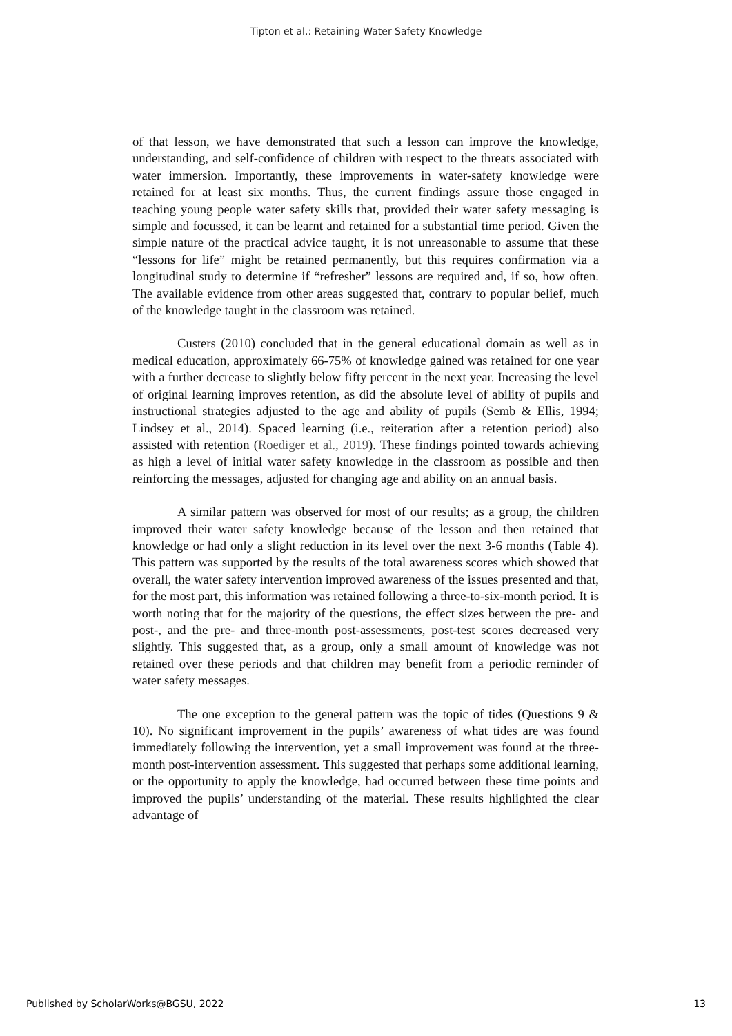Tipton et al.: Retaining Water Safety Knowledge
of that lesson, we have demonstrated that such a lesson can improve the knowledge, understanding, and self-confidence of children with respect to the threats associated with water immersion. Importantly, these improvements in water-safety knowledge were retained for at least six months. Thus, the current findings assure those engaged in teaching young people water safety skills that, provided their water safety messaging is simple and focussed, it can be learnt and retained for a substantial time period. Given the simple nature of the practical advice taught, it is not unreasonable to assume that these “lessons for life” might be retained permanently, but this requires confirmation via a longitudinal study to determine if “refresher” lessons are required and, if so, how often. The available evidence from other areas suggested that, contrary to popular belief, much of the knowledge taught in the classroom was retained.
Custers (2010) concluded that in the general educational domain as well as in medical education, approximately 66-75% of knowledge gained was retained for one year with a further decrease to slightly below fifty percent in the next year. Increasing the level of original learning improves retention, as did the absolute level of ability of pupils and instructional strategies adjusted to the age and ability of pupils (Semb & Ellis, 1994; Lindsey et al., 2014). Spaced learning (i.e., reiteration after a retention period) also assisted with retention (Roediger et al., 2019). These findings pointed towards achieving as high a level of initial water safety knowledge in the classroom as possible and then reinforcing the messages, adjusted for changing age and ability on an annual basis.
A similar pattern was observed for most of our results; as a group, the children improved their water safety knowledge because of the lesson and then retained that knowledge or had only a slight reduction in its level over the next 3-6 months (Table 4). This pattern was supported by the results of the total awareness scores which showed that overall, the water safety intervention improved awareness of the issues presented and that, for the most part, this information was retained following a three-to-six-month period. It is worth noting that for the majority of the questions, the effect sizes between the pre- and post-, and the pre- and three-month post-assessments, post-test scores decreased very slightly. This suggested that, as a group, only a small amount of knowledge was not retained over these periods and that children may benefit from a periodic reminder of water safety messages.
The one exception to the general pattern was the topic of tides (Questions 9 & 10). No significant improvement in the pupils’ awareness of what tides are was found immediately following the intervention, yet a small improvement was found at the three-month post-intervention assessment. This suggested that perhaps some additional learning, or the opportunity to apply the knowledge, had occurred between these time points and improved the pupils’ understanding of the material. These results highlighted the clear advantage of
Published by ScholarWorks@BGSU, 2022 13